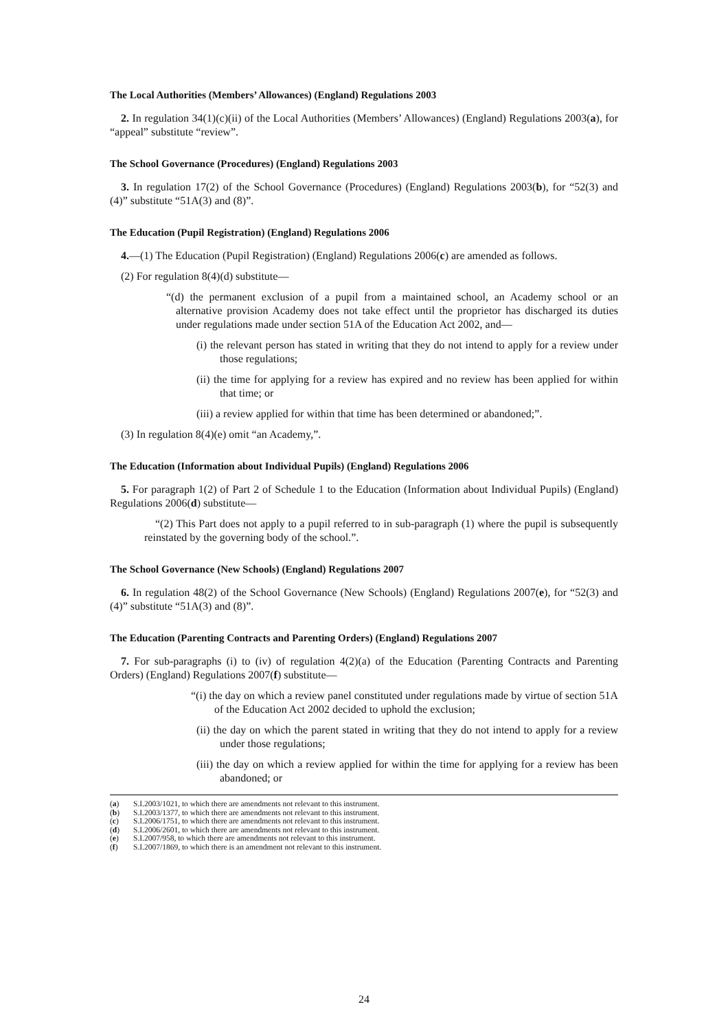The Local Authorities (Members’ Allowances) (England) Regulations 2003
2. In regulation 34(1)(c)(ii) of the Local Authorities (Members’ Allowances) (England) Regulations 2003(a), for “appeal” substitute “review”.
The School Governance (Procedures) (England) Regulations 2003
3. In regulation 17(2) of the School Governance (Procedures) (England) Regulations 2003(b), for “52(3) and (4)” substitute “51A(3) and (8)”.
The Education (Pupil Registration) (England) Regulations 2006
4.—(1) The Education (Pupil Registration) (England) Regulations 2006(c) are amended as follows.
(2) For regulation 8(4)(d) substitute—
“(d) the permanent exclusion of a pupil from a maintained school, an Academy school or an alternative provision Academy does not take effect until the proprietor has discharged its duties under regulations made under section 51A of the Education Act 2002, and—
(i) the relevant person has stated in writing that they do not intend to apply for a review under those regulations;
(ii) the time for applying for a review has expired and no review has been applied for within that time; or
(iii) a review applied for within that time has been determined or abandoned;”.
(3) In regulation 8(4)(e) omit “an Academy,”.
The Education (Information about Individual Pupils) (England) Regulations 2006
5. For paragraph 1(2) of Part 2 of Schedule 1 to the Education (Information about Individual Pupils) (England) Regulations 2006(d) substitute—
“(2) This Part does not apply to a pupil referred to in sub-paragraph (1) where the pupil is subsequently reinstated by the governing body of the school.”.
The School Governance (New Schools) (England) Regulations 2007
6. In regulation 48(2) of the School Governance (New Schools) (England) Regulations 2007(e), for “52(3) and (4)” substitute “51A(3) and (8)”.
The Education (Parenting Contracts and Parenting Orders) (England) Regulations 2007
7. For sub-paragraphs (i) to (iv) of regulation 4(2)(a) of the Education (Parenting Contracts and Parenting Orders) (England) Regulations 2007(f) substitute—
“(i) the day on which a review panel constituted under regulations made by virtue of section 51A of the Education Act 2002 decided to uphold the exclusion;
(ii) the day on which the parent stated in writing that they do not intend to apply for a review under those regulations;
(iii) the day on which a review applied for within the time for applying for a review has been abandoned; or
(a) S.I.2003/1021, to which there are amendments not relevant to this instrument.
(b) S.I.2003/1377, to which there are amendments not relevant to this instrument.
(c) S.I.2006/1751, to which there are amendments not relevant to this instrument.
(d) S.I.2006/2601, to which there are amendments not relevant to this instrument.
(e) S.I.2007/958, to which there are amendments not relevant to this instrument.
(f) S.I.2007/1869, to which there is an amendment not relevant to this instrument.
24